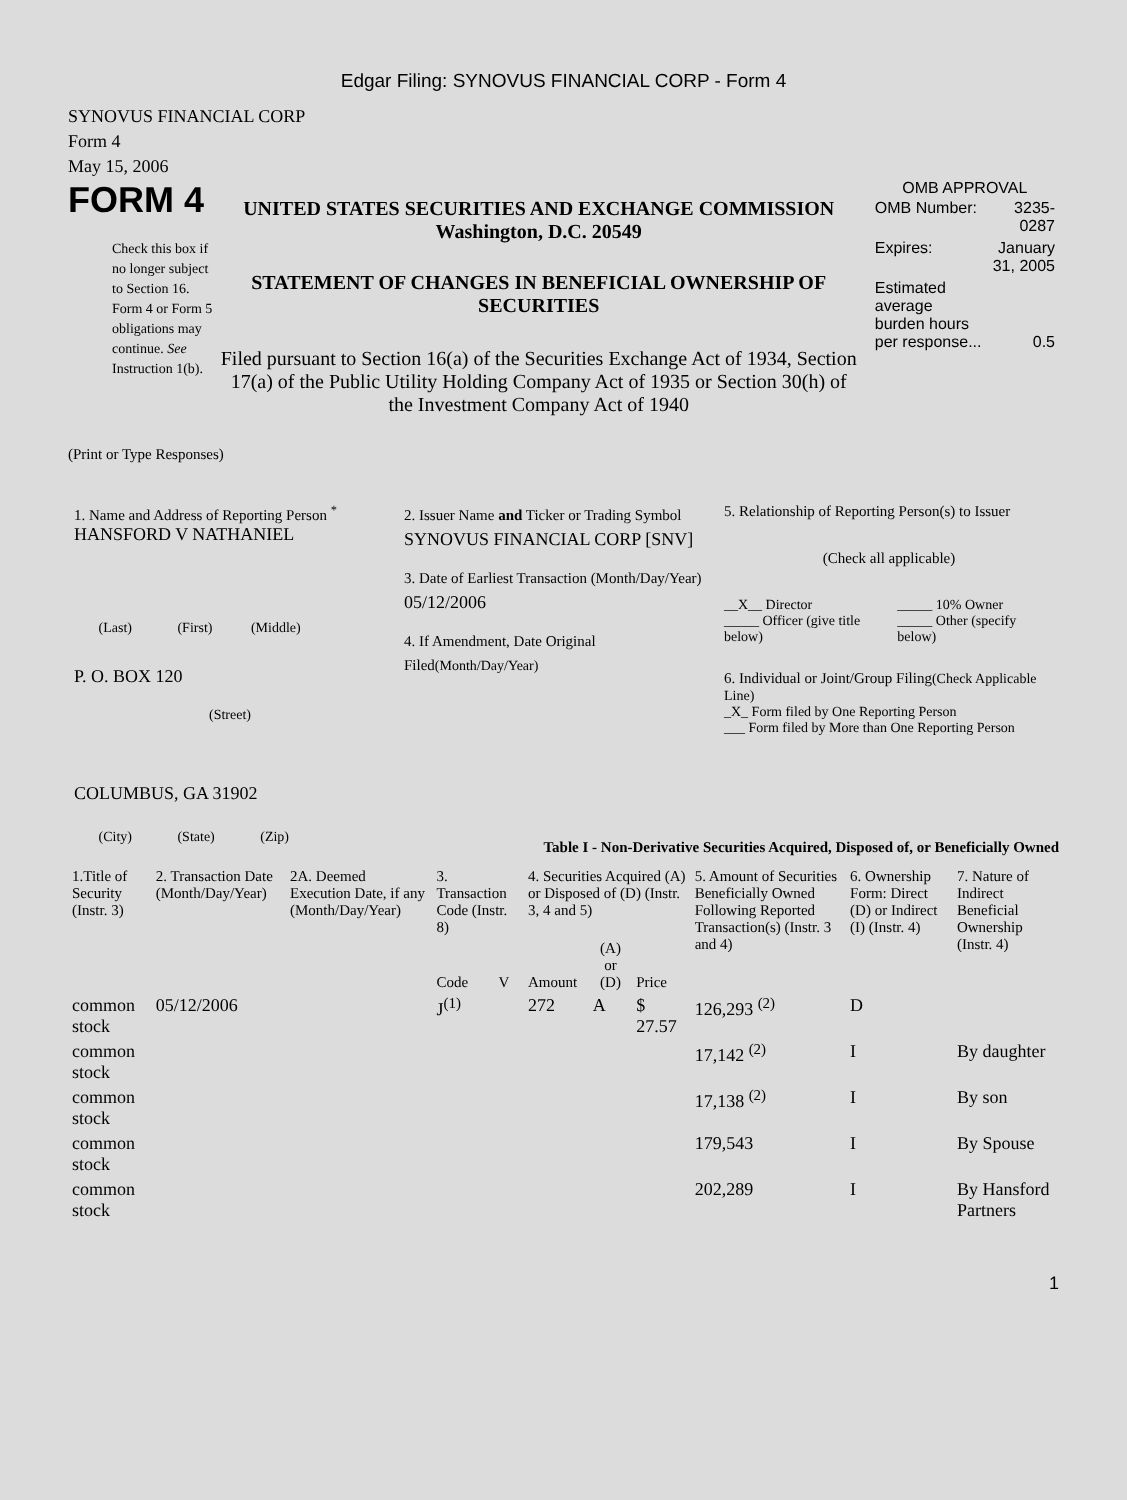Edgar Filing: SYNOVUS FINANCIAL CORP - Form 4
SYNOVUS FINANCIAL CORP
Form 4
May 15, 2006
FORM 4
Check this box if no longer subject to Section 16. Form 4 or Form 5 obligations may continue. See Instruction 1(b).
UNITED STATES SECURITIES AND EXCHANGE COMMISSION
Washington, D.C. 20549
STATEMENT OF CHANGES IN BENEFICIAL OWNERSHIP OF SECURITIES
Filed pursuant to Section 16(a) of the Securities Exchange Act of 1934, Section 17(a) of the Public Utility Holding Company Act of 1935 or Section 30(h) of the Investment Company Act of 1940
OMB APPROVAL
| OMB Number: | 3235-0287 |
| Expires: | January 31, 2005 |
| Estimated average burden hours per response... | 0.5 |
(Print or Type Responses)
1. Name and Address of Reporting Person <sup>*</sup>
HANSFORD V NATHANIEL
(Last) (First) (Middle)
P. O. BOX 120
(Street)
COLUMBUS, GA 31902
(City) (State) (Zip)
2. Issuer Name and Ticker or Trading Symbol
SYNOVUS FINANCIAL CORP [SNV]
3. Date of Earliest Transaction (Month/Day/Year)
05/12/2006
4. If Amendment, Date Original Filed(Month/Day/Year)
5. Relationship of Reporting Person(s) to Issuer
(Check all applicable)
| __X__ Director _____ Officer (give title below) | _____ 10% Owner _____ Other (specify below) |
6. Individual or Joint/Group Filing(Check Applicable Line)
_X_ Form filed by One Reporting Person
___ Form filed by More than One Reporting Person
Table I - Non-Derivative Securities Acquired, Disposed of, or Beneficially Owned
| 1.Title of Security (Instr. 3) | 2. Transaction Date (Month/Day/Year) | 2A. Deemed Execution Date, if any (Month/Day/Year) | 3. Transaction Code (Instr. 8) | | 4. Securities Acquired (A) or Disposed of (D) (Instr. 3, 4 and 5) | | | 5. Amount of Securities Beneficially Owned Following Reported Transaction(s) (Instr. 3 and 4) | 6. Ownership Form: Direct (D) or Indirect (I) (Instr. 4) | 7. Nature of Indirect Beneficial Ownership (Instr. 4) |
| --- | --- | --- | --- | --- | --- | --- | --- | --- | --- | --- |
| | | | Code | V | Amount | (A) or (D) | Price | | | |
| common stock | 05/12/2006 | | J<sup>(1)</sup> | | 272 | A | $ 27.57 | 126,293 <sup>(2)</sup> | D | |
| common stock | | | | | | | | 17,142 <sup>(2)</sup> | I | By daughter |
| common stock | | | | | | | | 17,138 <sup>(2)</sup> | I | By son |
| common stock | | | | | | | | 179,543 | I | By Spouse |
| common stock | | | | | | | | 202,289 | I | By Hansford Partners |
1